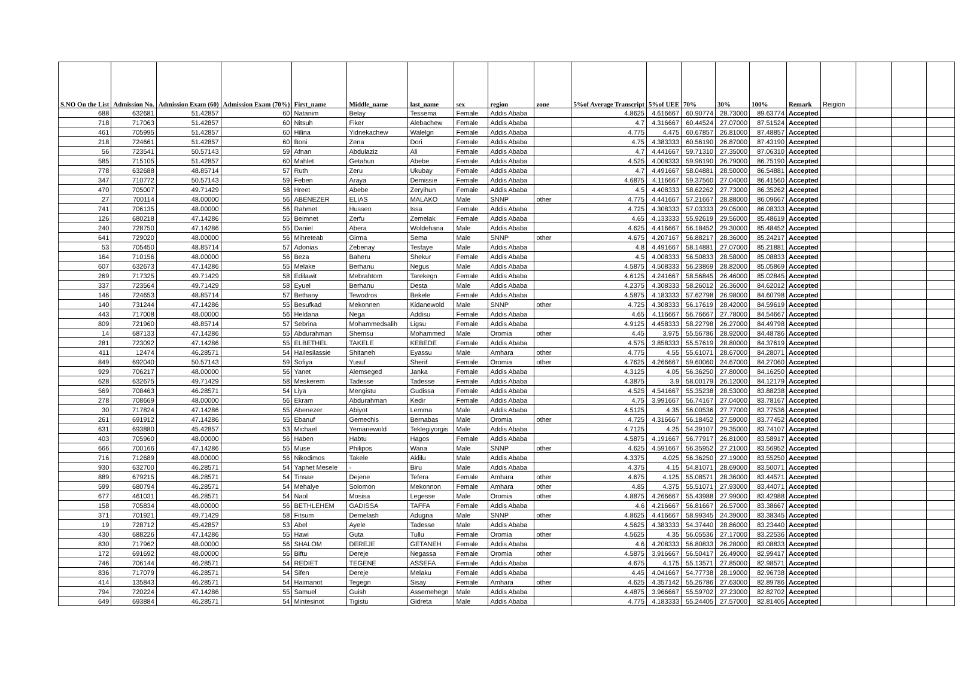| S.NO On the List | Admission No. | Admission Exam (60) | Admission Exam (70%) | First_name | Middle_name | last_name | sex | region | zone | 5%of Average Transcript | 5%of UEE | 70% | 30% | 100% | Remark | Reigion | | | |
| --- | --- | --- | --- | --- | --- | --- | --- | --- | --- | --- | --- | --- | --- | --- | --- | --- | --- | --- | --- |
| 688 | 632681 | 51.42857 | 60 | Natanim | Belay | Tessema | Female | Addis Ababa | | 4.8625 | 4.616667 | 60.90774 | 28.73000 | 89.63774 | Accepted | | | | |
| 718 | 717063 | 51.42857 | 60 | Nitsuh | Fiker | Alebachew | Female | Addis Ababa | | 4.7 | 4.316667 | 60.44524 | 27.07000 | 87.51524 | Accepted | | | | |
| 461 | 705995 | 51.42857 | 60 | Hilina | Yidnekachew | Walelgn | Female | Addis Ababa | | 4.775 | 4.475 | 60.67857 | 26.81000 | 87.48857 | Accepted | | | | |
| 218 | 724661 | 51.42857 | 60 | Boni | Zena | Dori | Female | Addis Ababa | | 4.75 | 4.383333 | 60.56190 | 26.87000 | 87.43190 | Accepted | | | | |
| 56 | 723541 | 50.57143 | 59 | Afnan | Abdulaziz | Ali | Female | Addis Ababa | | 4.7 | 4.441667 | 59.71310 | 27.35000 | 87.06310 | Accepted | | | | |
| 585 | 715105 | 51.42857 | 60 | Mahlet | Getahun | Abebe | Female | Addis Ababa | | 4.525 | 4.008333 | 59.96190 | 26.79000 | 86.75190 | Accepted | | | | |
| 778 | 632688 | 48.85714 | 57 | Ruth | Zeru | Ukubay | Female | Addis Ababa | | 4.7 | 4.491667 | 58.04881 | 28.50000 | 86.54881 | Accepted | | | | |
| 347 | 710772 | 50.57143 | 59 | Feben | Araya | Demissie | Female | Addis Ababa | | 4.6875 | 4.116667 | 59.37560 | 27.04000 | 86.41560 | Accepted | | | | |
| 470 | 705007 | 49.71429 | 58 | Hreet | Abebe | Zeryihun | Female | Addis Ababa | | 4.5 | 4.408333 | 58.62262 | 27.73000 | 86.35262 | Accepted | | | | |
| 27 | 700114 | 48.00000 | 56 | ABENEZER | ELIAS | MALAKO | Male | SNNP | other | 4.775 | 4.441667 | 57.21667 | 28.88000 | 86.09667 | Accepted | | | | |
| 741 | 706135 | 48.00000 | 56 | Rahmet | Hussen | Issa | Female | Addis Ababa | | 4.725 | 4.308333 | 57.03333 | 29.05000 | 86.08333 | Accepted | | | | |
| 126 | 680218 | 47.14286 | 55 | Beimnet | Zerfu | Zemelak | Female | Addis Ababa | | 4.65 | 4.133333 | 55.92619 | 29.56000 | 85.48619 | Accepted | | | | |
| 240 | 728750 | 47.14286 | 55 | Daniel | Abera | Woldehana | Male | Addis Ababa | | 4.625 | 4.416667 | 56.18452 | 29.30000 | 85.48452 | Accepted | | | | |
| 641 | 729020 | 48.00000 | 56 | Mihreteab | Girma | Sema | Male | SNNP | other | 4.675 | 4.207167 | 56.88217 | 28.36000 | 85.24217 | Accepted | | | | |
| 53 | 705450 | 48.85714 | 57 | Adonias | Zebenay | Tesfaye | Male | Addis Ababa | | 4.8 | 4.491667 | 58.14881 | 27.07000 | 85.21881 | Accepted | | | | |
| 164 | 710156 | 48.00000 | 56 | Beza | Baheru | Shekur | Female | Addis Ababa | | 4.5 | 4.008333 | 56.50833 | 28.58000 | 85.08833 | Accepted | | | | |
| 607 | 632673 | 47.14286 | 55 | Melake | Berhanu | Negus | Male | Addis Ababa | | 4.5875 | 4.508333 | 56.23869 | 28.82000 | 85.05869 | Accepted | | | | |
| 269 | 717325 | 49.71429 | 58 | Edilawit | Mebrahtom | Tarekegn | Female | Addis Ababa | | 4.6125 | 4.241667 | 58.56845 | 26.46000 | 85.02845 | Accepted | | | | |
| 337 | 723564 | 49.71429 | 58 | Eyuel | Berhanu | Desta | Male | Addis Ababa | | 4.2375 | 4.308333 | 58.26012 | 26.36000 | 84.62012 | Accepted | | | | |
| 146 | 724653 | 48.85714 | 57 | Bethany | Tewodros | Bekele | Female | Addis Ababa | | 4.5875 | 4.183333 | 57.62798 | 26.98000 | 84.60798 | Accepted | | | | |
| 140 | 731244 | 47.14286 | 55 | Besufkad | Mekonnen | Kidanewold | Male | SNNP | other | 4.725 | 4.308333 | 56.17619 | 28.42000 | 84.59619 | Accepted | | | | |
| 443 | 717008 | 48.00000 | 56 | Heldana | Nega | Addisu | Female | Addis Ababa | | 4.65 | 4.116667 | 56.76667 | 27.78000 | 84.54667 | Accepted | | | | |
| 809 | 721960 | 48.85714 | 57 | Sebrina | Mohammedsalih | Ligsu | Female | Addis Ababa | | 4.9125 | 4.458333 | 58.22798 | 26.27000 | 84.49798 | Accepted | | | | |
| 14 | 687133 | 47.14286 | 55 | Abdurahman | Shemsu | Mohammed | Male | Oromia | other | 4.45 | 3.975 | 55.56786 | 28.92000 | 84.48786 | Accepted | | | | |
| 281 | 723092 | 47.14286 | 55 | ELBETHEL | TAKELE | KEBEDE | Female | Addis Ababa | | 4.575 | 3.858333 | 55.57619 | 28.80000 | 84.37619 | Accepted | | | | |
| 411 | 12474 | 46.28571 | 54 | Hailesilassie | Shitaneh | Eyassu | Male | Amhara | other | 4.775 | 4.55 | 55.61071 | 28.67000 | 84.28071 | Accepted | | | | |
| 849 | 692040 | 50.57143 | 59 | Sofiya | Yusuf | Sherif | Female | Oromia | other | 4.7625 | 4.266667 | 59.60060 | 24.67000 | 84.27060 | Accepted | | | | |
| 929 | 706217 | 48.00000 | 56 | Yanet | Alemseged | Janka | Female | Addis Ababa | | 4.3125 | 4.05 | 56.36250 | 27.80000 | 84.16250 | Accepted | | | | |
| 628 | 632675 | 49.71429 | 58 | Meskerem | Tadesse | Tadesse | Female | Addis Ababa | | 4.3875 | 3.9 | 58.00179 | 26.12000 | 84.12179 | Accepted | | | | |
| 569 | 708463 | 46.28571 | 54 | Liya | Mengistu | Gudissa | Female | Addis Ababa | | 4.525 | 4.541667 | 55.35238 | 28.53000 | 83.88238 | Accepted | | | | |
| 278 | 708669 | 48.00000 | 56 | Ekram | Abdurahman | Kedir | Female | Addis Ababa | | 4.75 | 3.991667 | 56.74167 | 27.04000 | 83.78167 | Accepted | | | | |
| 30 | 717824 | 47.14286 | 55 | Abenezer | Abiyot | Lemma | Male | Addis Ababa | | 4.5125 | 4.35 | 56.00536 | 27.77000 | 83.77536 | Accepted | | | | |
| 261 | 691912 | 47.14286 | 55 | Ebanuf | Gemechis | Bernabas | Male | Oromia | other | 4.725 | 4.316667 | 56.18452 | 27.59000 | 83.77452 | Accepted | | | | |
| 631 | 693880 | 45.42857 | 53 | Michael | Yemanewold | Teklegiyorgis | Male | Addis Ababa | | 4.7125 | 4.25 | 54.39107 | 29.35000 | 83.74107 | Accepted | | | | |
| 403 | 705960 | 48.00000 | 56 | Haben | Habtu | Hagos | Female | Addis Ababa | | 4.5875 | 4.191667 | 56.77917 | 26.81000 | 83.58917 | Accepted | | | | |
| 666 | 700166 | 47.14286 | 55 | Muse | Philipos | Wana | Male | SNNP | other | 4.625 | 4.591667 | 56.35952 | 27.21000 | 83.56952 | Accepted | | | | |
| 716 | 712689 | 48.00000 | 56 | Nikodimos | Takele | Aklilu | Male | Addis Ababa | | 4.3375 | 4.025 | 56.36250 | 27.19000 | 83.55250 | Accepted | | | | |
| 930 | 632700 | 46.28571 | 54 | Yaphet Mesele | - | Biru | Male | Addis Ababa | | 4.375 | 4.15 | 54.81071 | 28.69000 | 83.50071 | Accepted | | | | |
| 889 | 679215 | 46.28571 | 54 | Tinsae | Dejene | Tefera | Female | Amhara | other | 4.675 | 4.125 | 55.08571 | 28.36000 | 83.44571 | Accepted | | | | |
| 599 | 680794 | 46.28571 | 54 | Mehalye | Solomon | Mekonnon | Female | Amhara | other | 4.85 | 4.375 | 55.51071 | 27.93000 | 83.44071 | Accepted | | | | |
| 677 | 461031 | 46.28571 | 54 | Naol | Mosisa | Legesse | Male | Oromia | other | 4.8875 | 4.266667 | 55.43988 | 27.99000 | 83.42988 | Accepted | | | | |
| 158 | 705834 | 48.00000 | 56 | BETHLEHEM | GADISSA | TAFFA | Female | Addis Ababa | | 4.6 | 4.216667 | 56.81667 | 26.57000 | 83.38667 | Accepted | | | | |
| 371 | 701921 | 49.71429 | 58 | Fitsum | Demelash | Adugna | Male | SNNP | other | 4.8625 | 4.416667 | 58.99345 | 24.39000 | 83.38345 | Accepted | | | | |
| 19 | 728712 | 45.42857 | 53 | Abel | Ayele | Tadesse | Male | Addis Ababa | | 4.5625 | 4.383333 | 54.37440 | 28.86000 | 83.23440 | Accepted | | | | |
| 430 | 688226 | 47.14286 | 55 | Hawi | Guta | Tullu | Female | Oromia | other | 4.5625 | 4.35 | 56.05536 | 27.17000 | 83.22536 | Accepted | | | | |
| 830 | 717962 | 48.00000 | 56 | SHALOM | DEREJE | GETANEH | Female | Addis Ababa | | 4.6 | 4.208333 | 56.80833 | 26.28000 | 83.08833 | Accepted | | | | |
| 172 | 691692 | 48.00000 | 56 | Biftu | Dereje | Negassa | Female | Oromia | other | 4.5875 | 3.916667 | 56.50417 | 26.49000 | 82.99417 | Accepted | | | | |
| 746 | 706144 | 46.28571 | 54 | REDIET | TEGENE | ASSEFA | Female | Addis Ababa | | 4.675 | 4.175 | 55.13571 | 27.85000 | 82.98571 | Accepted | | | | |
| 836 | 717079 | 46.28571 | 54 | Sifen | Dereje | Melaku | Female | Addis Ababa | | 4.45 | 4.041667 | 54.77738 | 28.19000 | 82.96738 | Accepted | | | | |
| 414 | 135843 | 46.28571 | 54 | Haimanot | Tegegn | Sisay | Female | Amhara | other | 4.625 | 4.357142 | 55.26786 | 27.63000 | 82.89786 | Accepted | | | | |
| 794 | 720224 | 47.14286 | 55 | Samuel | Guish | Assemehegn | Male | Addis Ababa | | 4.4875 | 3.966667 | 55.59702 | 27.23000 | 82.82702 | Accepted | | | | |
| 649 | 693884 | 46.28571 | 54 | Mintesinot | Tigistu | Gidreta | Male | Addis Ababa | | 4.775 | 4.183333 | 55.24405 | 27.57000 | 82.81405 | Accepted | | | | |